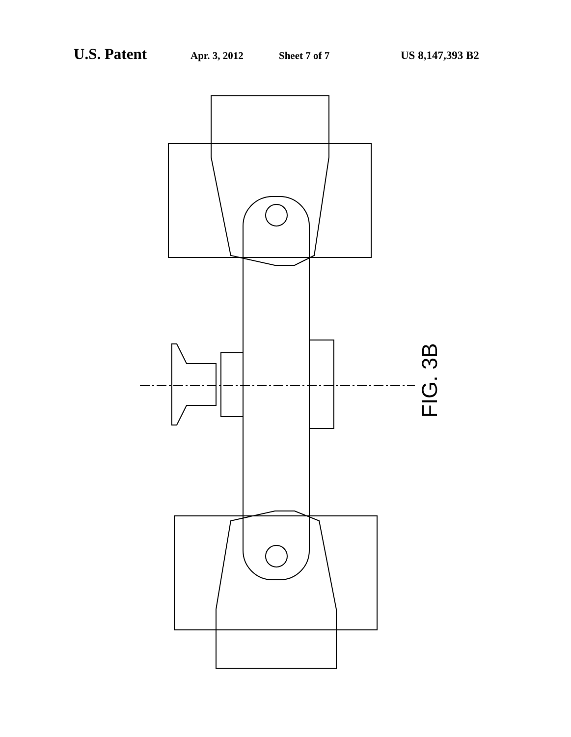U.S. Patent Apr. 3, 2012 Sheet 7 of 7 US 8,147,393 B2
FIG. 3B
10 12a 12b 14 14 20 26 30b 34b 40b 40d 50 62 62 64 66 66 70a 70a 70b 70b 70d 70d C S